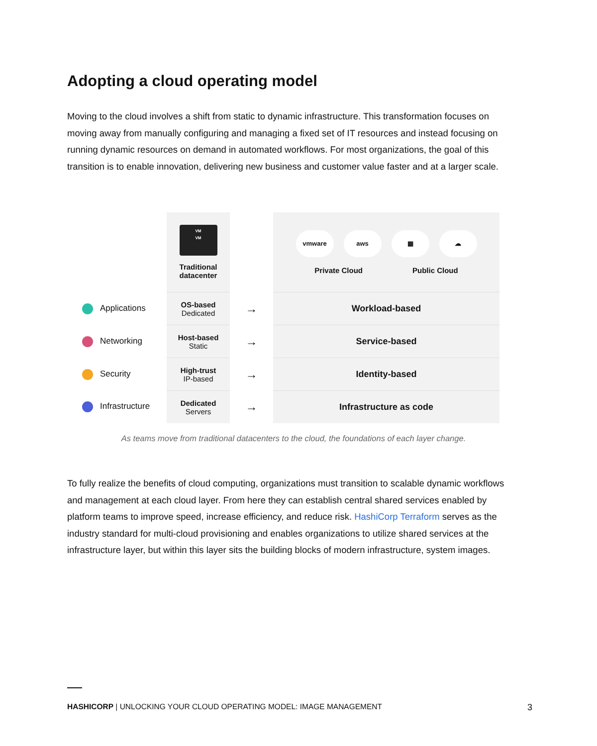Adopting a cloud operating model
Moving to the cloud involves a shift from static to dynamic infrastructure. This transformation focuses on moving away from manually configuring and managing a fixed set of IT resources and instead focusing on running dynamic resources on demand in automated workflows. For most organizations, the goal of this transition is to enable innovation, delivering new business and customer value faster and at a larger scale.
| | VM VM Traditional datacenter | | vmware aws ▦ ☁ Private Cloud Public Cloud |
| Applications | OS-based Dedicated | → | Workload-based |
| Networking | Host-based Static | → | Service-based |
| Security | High-trust IP-based | → | Identity-based |
| Infrastructure | Dedicated Servers | → | Infrastructure as code |
As teams move from traditional datacenters to the cloud, the foundations of each layer change.
To fully realize the benefits of cloud computing, organizations must transition to scalable dynamic workflows and management at each cloud layer. From here they can establish central shared services enabled by platform teams to improve speed, increase efficiency, and reduce risk. HashiCorp Terraform serves as the industry standard for multi-cloud provisioning and enables organizations to utilize shared services at the infrastructure layer, but within this layer sits the building blocks of modern infrastructure, system images.
HASHICORP | UNLOCKING YOUR CLOUD OPERATING MODEL: IMAGE MANAGEMENT 3